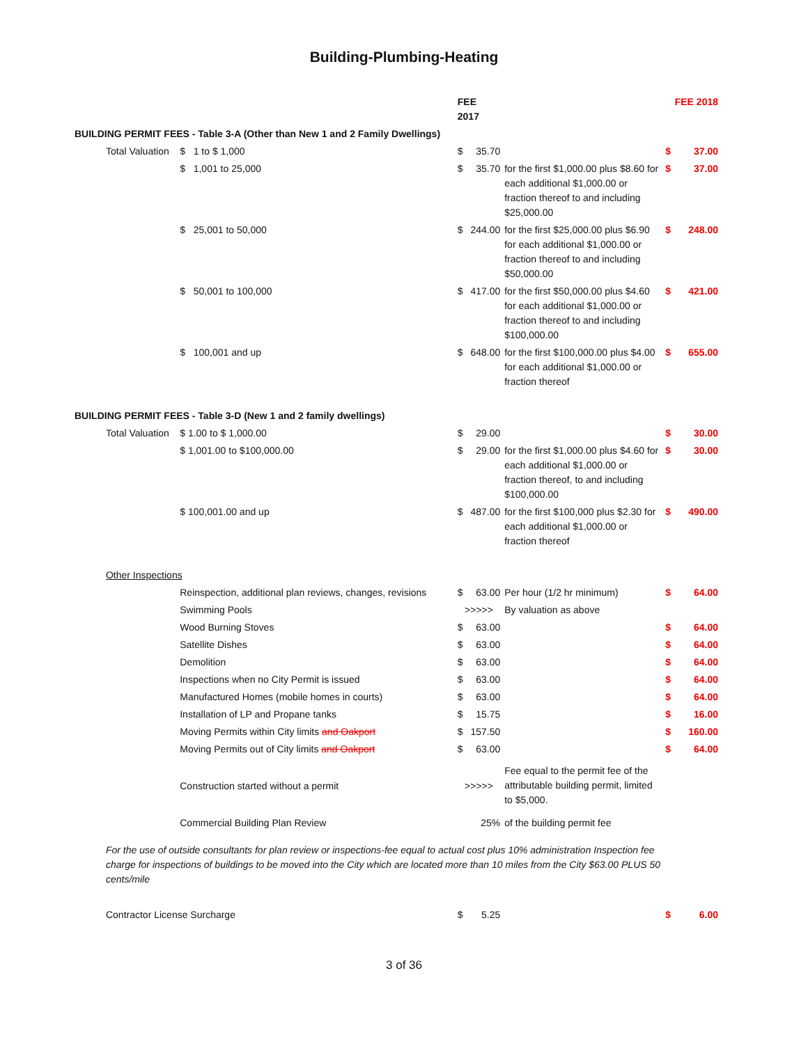Building-Plumbing-Heating
| | | | FEE 2017 | | | FEE 2018 | |
| BUILDING PERMIT FEES - Table 3-A (Other than New 1 and 2 Family Dwellings) | | | | | | | |
| | Total Valuation | $ 1 to $ 1,000 | $ | 35.70 | | $ | 37.00 |
| | | $ 1,001 to 25,000 | $ | 35.70 | for the first $1,000.00 plus $8.60 for each additional $1,000.00 or fraction thereof to and including $25,000.00 | $ | 37.00 |
| | | $ 25,001 to 50,000 | $ | 244.00 | for the first $25,000.00 plus $6.90 for each additional $1,000.00 or fraction thereof to and including $50,000.00 | $ | 248.00 |
| | | $ 50,001 to 100,000 | $ | 417.00 | for the first $50,000.00 plus $4.60 for each additional $1,000.00 or fraction thereof to and including $100,000.00 | $ | 421.00 |
| | | $ 100,001 and up | $ | 648.00 | for the first $100,000.00 plus $4.00 for each additional $1,000.00 or fraction thereof | $ | 655.00 |
| BUILDING PERMIT FEES - Table 3-D (New 1 and 2 family dwellings) | | | | | | | |
| | Total Valuation | $ 1.00 to $ 1,000.00 | $ | 29.00 | | $ | 30.00 |
| | | $ 1,001.00 to $100,000.00 | $ | 29.00 | for the first $1,000.00 plus $4.60 for each additional $1,000.00 or fraction thereof, to and including $100,000.00 | $ | 30.00 |
| | | $ 100,001.00 and up | $ | 487.00 | for the first $100,000 plus $2.30 for each additional $1,000.00 or fraction thereof | $ | 490.00 |
| | Other Inspections | | | | | | |
| | | Reinspection, additional plan reviews, changes, revisions | $ | 63.00 | Per hour (1/2 hr minimum) | $ | 64.00 |
| | | Swimming Pools | >>>>> | | By valuation as above | | |
| | | Wood Burning Stoves | $ | 63.00 | | $ | 64.00 |
| | | Satellite Dishes | $ | 63.00 | | $ | 64.00 |
| | | Demolition | $ | 63.00 | | $ | 64.00 |
| | | Inspections when no City Permit is issued | $ | 63.00 | | $ | 64.00 |
| | | Manufactured Homes (mobile homes in courts) | $ | 63.00 | | $ | 64.00 |
| | | Installation of LP and Propane tanks | $ | 15.75 | | $ | 16.00 |
| | | Moving Permits within City limits and Oakport | $ | 157.50 | | $ | 160.00 |
| | | Moving Permits out of City limits and Oakport | $ | 63.00 | | $ | 64.00 |
| | | Construction started without a permit | >>>>> | | Fee equal to the permit fee of the attributable building permit, limited to $5,000. | | |
| | | Commercial Building Plan Review | 25% | | of the building permit fee | | |
| | For the use of outside consultants for plan review or inspections-fee equal to actual cost plus 10% administration Inspection fee charge for inspections of buildings to be moved into the City which are located more than 10 miles from the City $63.00 PLUS 50 cents/mile | | | | | | |
| | Contractor License Surcharge | | $ | 5.25 | | $ | 6.00 |
3 of 36